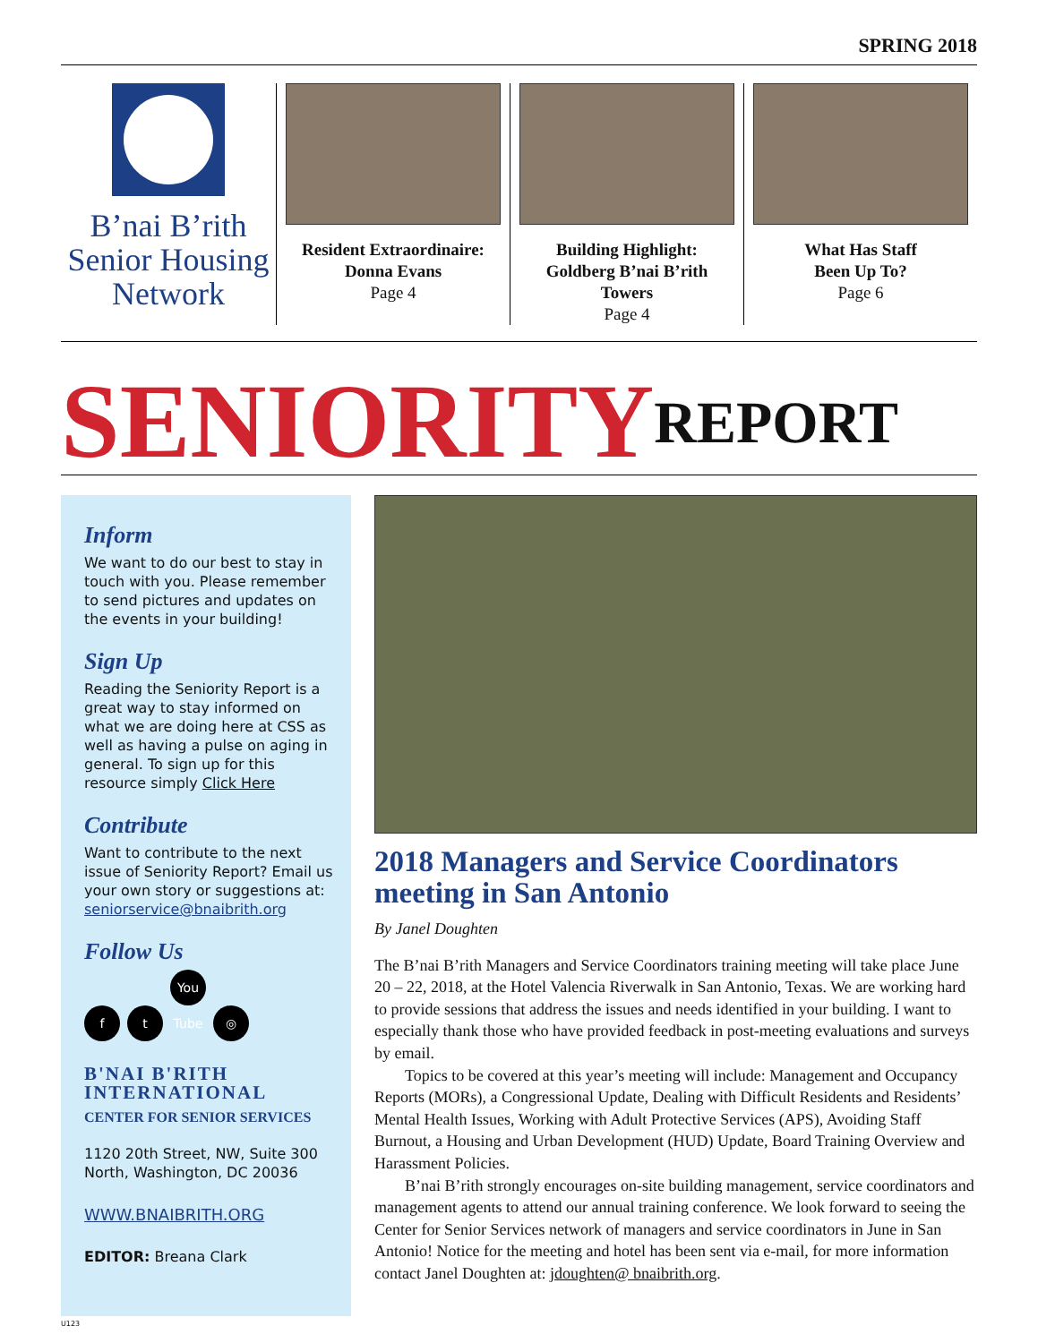SPRING 2018
B’nai B’rith
Senior Housing
Network
Resident Extraordinaire:
Donna Evans
Page 4
Building Highlight:
Goldberg B’nai B’rith Towers
Page 4
What Has Staff
Been Up To?
Page 6
SENIORITY REPORT
Inform
We want to do our best to stay in touch with you. Please remember to send pictures and updates on the events in your building!
Sign Up
Reading the Seniority Report is a great way to stay informed on what we are doing here at CSS as well as having a pulse on aging in general. To sign up for this resource simply Click Here
Contribute
Want to contribute to the next issue of Seniority Report? Email us your own story or suggestions at: seniorservice@bnaibrith.org
Follow Us
ft You Tube ◎
B'NAI B'RITH
INTERNATIONAL
CENTER FOR SENIOR SERVICES
1120 20th Street, NW, Suite 300 North, Washington, DC 20036
WWW.BNAIBRITH.ORG
EDITOR: Breana Clark
2018 Managers and Service Coordinators meeting in San Antonio
By Janel Doughten
The B’nai B’rith Managers and Service Coordinators training meeting will take place June 20 – 22, 2018, at the Hotel Valencia Riverwalk in San Antonio, Texas. We are working hard to provide sessions that address the issues and needs identified in your building. I want to especially thank those who have provided feedback in post-meeting evaluations and surveys by email.
Topics to be covered at this year’s meeting will include: Management and Occupancy Reports (MORs), a Congressional Update, Dealing with Difficult Residents and Residents’ Mental Health Issues, Working with Adult Protective Services (APS), Avoiding Staff Burnout, a Housing and Urban Development (HUD) Update, Board Training Overview and Harassment Policies.
B’nai B’rith strongly encourages on-site building management, service coordinators and management agents to attend our annual training conference. We look forward to seeing the Center for Senior Services network of managers and service coordinators in June in San Antonio! Notice for the meeting and hotel has been sent via e-mail, for more information contact Janel Doughten at: jdoughten@ bnaibrith.org.
U123